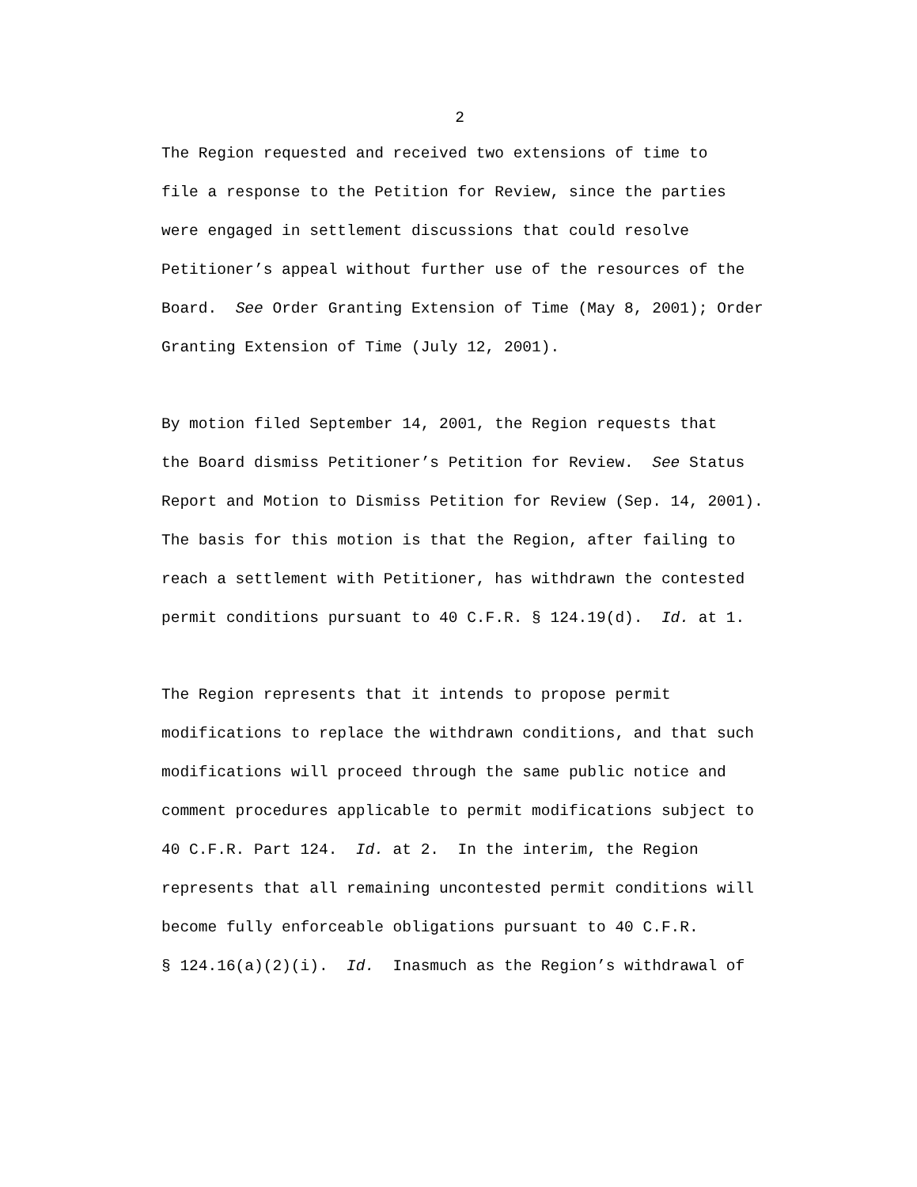2
The Region requested and received two extensions of time to
file a response to the Petition for Review, since the parties
were engaged in settlement discussions that could resolve
Petitioner’s appeal without further use of the resources of the
Board. See Order Granting Extension of Time (May 8, 2001); Order
Granting Extension of Time (July 12, 2001).
By motion filed September 14, 2001, the Region requests that
the Board dismiss Petitioner’s Petition for Review. See Status
Report and Motion to Dismiss Petition for Review (Sep. 14, 2001).
The basis for this motion is that the Region, after failing to
reach a settlement with Petitioner, has withdrawn the contested
permit conditions pursuant to 40 C.F.R. § 124.19(d). Id. at 1.
The Region represents that it intends to propose permit
modifications to replace the withdrawn conditions, and that such
modifications will proceed through the same public notice and
comment procedures applicable to permit modifications subject to
40 C.F.R. Part 124. Id. at 2. In the interim, the Region
represents that all remaining uncontested permit conditions will
become fully enforceable obligations pursuant to 40 C.F.R.
§ 124.16(a)(2)(i). Id. Inasmuch as the Region’s withdrawal of